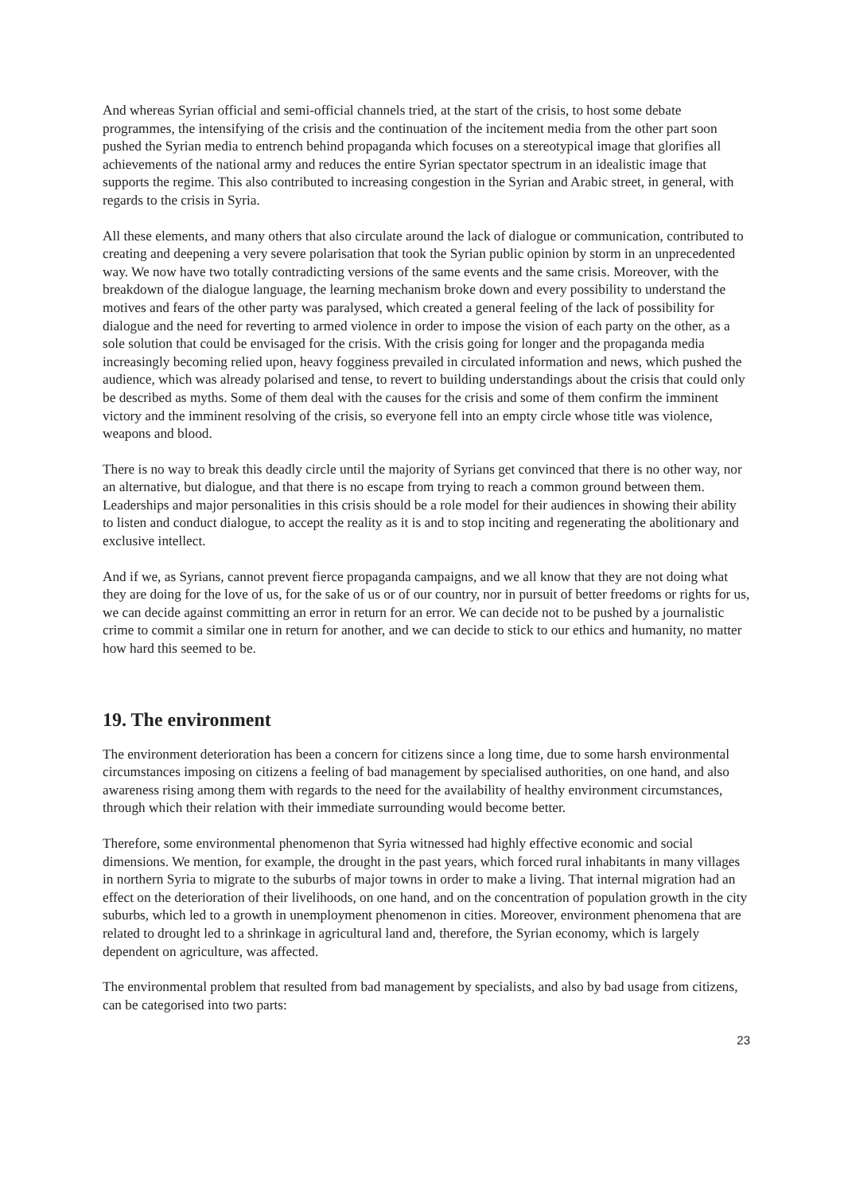And whereas Syrian official and semi-official channels tried, at the start of the crisis, to host some debate programmes, the intensifying of the crisis and the continuation of the incitement media from the other part soon pushed the Syrian media to entrench behind propaganda which focuses on a stereotypical image that glorifies all achievements of the national army and reduces the entire Syrian spectator spectrum in an idealistic image that supports the regime. This also contributed to increasing congestion in the Syrian and Arabic street, in general, with regards to the crisis in Syria.
All these elements, and many others that also circulate around the lack of dialogue or communication, contributed to creating and deepening a very severe polarisation that took the Syrian public opinion by storm in an unprecedented way. We now have two totally contradicting versions of the same events and the same crisis. Moreover, with the breakdown of the dialogue language, the learning mechanism broke down and every possibility to understand the motives and fears of the other party was paralysed, which created a general feeling of the lack of possibility for dialogue and the need for reverting to armed violence in order to impose the vision of each party on the other, as a sole solution that could be envisaged for the crisis. With the crisis going for longer and the propaganda media increasingly becoming relied upon, heavy fogginess prevailed in circulated information and news, which pushed the audience, which was already polarised and tense, to revert to building understandings about the crisis that could only be described as myths. Some of them deal with the causes for the crisis and some of them confirm the imminent victory and the imminent resolving of the crisis, so everyone fell into an empty circle whose title was violence, weapons and blood.
There is no way to break this deadly circle until the majority of Syrians get convinced that there is no other way, nor an alternative, but dialogue, and that there is no escape from trying to reach a common ground between them. Leaderships and major personalities in this crisis should be a role model for their audiences in showing their ability to listen and conduct dialogue, to accept the reality as it is and to stop inciting and regenerating the abolitionary and exclusive intellect.
And if we, as Syrians, cannot prevent fierce propaganda campaigns, and we all know that they are not doing what they are doing for the love of us, for the sake of us or of our country, nor in pursuit of better freedoms or rights for us, we can decide against committing an error in return for an error. We can decide not to be pushed by a journalistic crime to commit a similar one in return for another, and we can decide to stick to our ethics and humanity, no matter how hard this seemed to be.
19. The environment
The environment deterioration has been a concern for citizens since a long time, due to some harsh environmental circumstances imposing on citizens a feeling of bad management by specialised authorities, on one hand, and also awareness rising among them with regards to the need for the availability of healthy environment circumstances, through which their relation with their immediate surrounding would become better.
Therefore, some environmental phenomenon that Syria witnessed had highly effective economic and social dimensions. We mention, for example, the drought in the past years, which forced rural inhabitants in many villages in northern Syria to migrate to the suburbs of major towns in order to make a living. That internal migration had an effect on the deterioration of their livelihoods, on one hand, and on the concentration of population growth in the city suburbs, which led to a growth in unemployment phenomenon in cities. Moreover, environment phenomena that are related to drought led to a shrinkage in agricultural land and, therefore, the Syrian economy, which is largely dependent on agriculture, was affected.
The environmental problem that resulted from bad management by specialists, and also by bad usage from citizens, can be categorised into two parts:
23